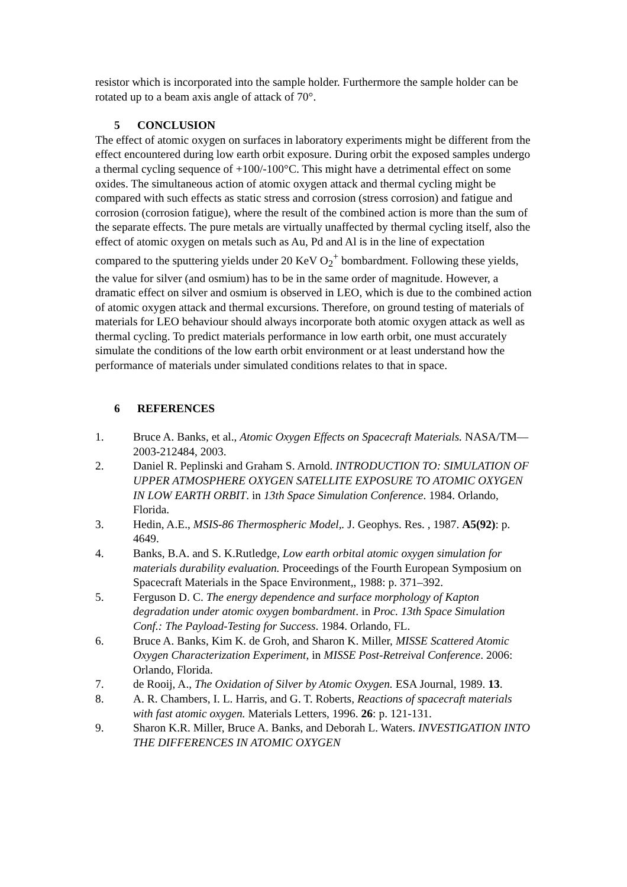resistor which is incorporated into the sample holder. Furthermore the sample holder can be rotated up to a beam axis angle of attack of 70°.
5 CONCLUSION
The effect of atomic oxygen on surfaces in laboratory experiments might be different from the effect encountered during low earth orbit exposure. During orbit the exposed samples undergo a thermal cycling sequence of +100/-100°C. This might have a detrimental effect on some oxides. The simultaneous action of atomic oxygen attack and thermal cycling might be compared with such effects as static stress and corrosion (stress corrosion) and fatigue and corrosion (corrosion fatigue), where the result of the combined action is more than the sum of the separate effects. The pure metals are virtually unaffected by thermal cycling itself, also the effect of atomic oxygen on metals such as Au, Pd and Al is in the line of expectation compared to the sputtering yields under 20 KeV O<sub>2</sub><sup>+</sup> bombardment. Following these yields, the value for silver (and osmium) has to be in the same order of magnitude. However, a dramatic effect on silver and osmium is observed in LEO, which is due to the combined action of atomic oxygen attack and thermal excursions. Therefore, on ground testing of materials of materials for LEO behaviour should always incorporate both atomic oxygen attack as well as thermal cycling. To predict materials performance in low earth orbit, one must accurately simulate the conditions of the low earth orbit environment or at least understand how the performance of materials under simulated conditions relates to that in space.
6 REFERENCES
1. Bruce A. Banks, et al., Atomic Oxygen Effects on Spacecraft Materials. NASA/TM—2003-212484, 2003.
2. Daniel R. Peplinski and Graham S. Arnold. INTRODUCTION TO: SIMULATION OF UPPER ATMOSPHERE OXYGEN SATELLITE EXPOSURE TO ATOMIC OXYGEN IN LOW EARTH ORBIT. in 13th Space Simulation Conference. 1984. Orlando, Florida.
3. Hedin, A.E., MSIS-86 Thermospheric Model,. J. Geophys. Res. , 1987. A5(92): p. 4649.
4. Banks, B.A. and S. K.Rutledge, Low earth orbital atomic oxygen simulation for materials durability evaluation. Proceedings of the Fourth European Symposium on Spacecraft Materials in the Space Environment,, 1988: p. 371–392.
5. Ferguson D. C. The energy dependence and surface morphology of Kapton degradation under atomic oxygen bombardment. in Proc. 13th Space Simulation Conf.: The Payload-Testing for Success. 1984. Orlando, FL.
6. Bruce A. Banks, Kim K. de Groh, and Sharon K. Miller, MISSE Scattered Atomic Oxygen Characterization Experiment, in MISSE Post-Retreival Conference. 2006: Orlando, Florida.
7. de Rooij, A., The Oxidation of Silver by Atomic Oxygen. ESA Journal, 1989. 13.
8. A. R. Chambers, I. L. Harris, and G. T. Roberts, Reactions of spacecraft materials with fast atomic oxygen. Materials Letters, 1996. 26: p. 121-131.
9. Sharon K.R. Miller, Bruce A. Banks, and Deborah L. Waters. INVESTIGATION INTO THE DIFFERENCES IN ATOMIC OXYGEN